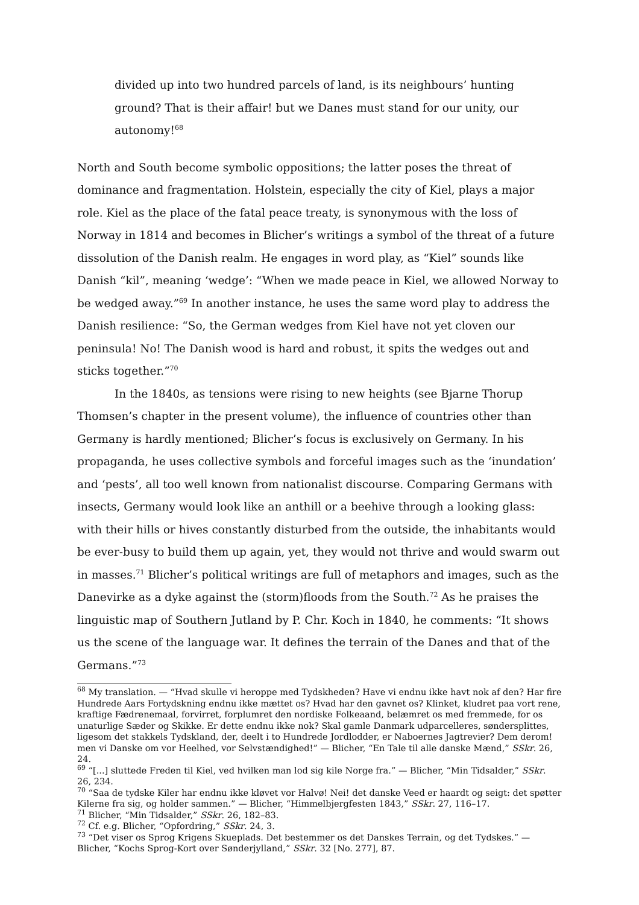divided up into two hundred parcels of land, is its neighbours’ hunting ground? That is their affair! but we Danes must stand for our unity, our autonomy!<sup>68</sup>
North and South become symbolic oppositions; the latter poses the threat of dominance and fragmentation. Holstein, especially the city of Kiel, plays a major role. Kiel as the place of the fatal peace treaty, is synonymous with the loss of Norway in 1814 and becomes in Blicher’s writings a symbol of the threat of a future dissolution of the Danish realm. He engages in word play, as “Kiel” sounds like Danish “kil”, meaning ‘wedge’: “When we made peace in Kiel, we allowed Norway to be wedged away.”<sup>69</sup> In another instance, he uses the same word play to address the Danish resilience: “So, the German wedges from Kiel have not yet cloven our peninsula! No! The Danish wood is hard and robust, it spits the wedges out and sticks together.”<sup>70</sup>
In the 1840s, as tensions were rising to new heights (see Bjarne Thorup Thomsen’s chapter in the present volume), the influence of countries other than Germany is hardly mentioned; Blicher’s focus is exclusively on Germany. In his propaganda, he uses collective symbols and forceful images such as the ‘inundation’ and ‘pests’, all too well known from nationalist discourse. Comparing Germans with insects, Germany would look like an anthill or a beehive through a looking glass: with their hills or hives constantly disturbed from the outside, the inhabitants would be ever-busy to build them up again, yet, they would not thrive and would swarm out in masses.<sup>71</sup> Blicher’s political writings are full of metaphors and images, such as the Danevirke as a dyke against the (storm)floods from the South.<sup>72</sup> As he praises the linguistic map of Southern Jutland by P. Chr. Koch in 1840, he comments: “It shows us the scene of the language war. It defines the terrain of the Danes and that of the Germans.”<sup>73</sup>
<sup>68</sup> My translation. — “Hvad skulle vi heroppe med Tydskheden? Have vi endnu ikke havt nok af den? Har fire Hundrede Aars Fortydskning endnu ikke mættet os? Hvad har den gavnet os? Klinket, kludret paa vort rene, kraftige Fædrenemaal, forvirret, forplumret den nordiske Folkeaand, belæmret os med fremmede, for os unaturlige Sæder og Skikke. Er dette endnu ikke nok? Skal gamle Danmark udparcelleres, søndersplittes, ligesom det stakkels Tydskland, der, deelt i to Hundrede Jordlodder, er Naboernes Jagtrevier? Dem derom! men vi Danske om vor Heelhed, vor Selvstændighed!” — Blicher, “En Tale til alle danske Mænd,” SSkr. 26, 24.
<sup>69</sup> “[...] sluttede Freden til Kiel, ved hvilken man lod sig kile Norge fra.” — Blicher, “Min Tidsalder,” SSkr. 26, 234.
<sup>70</sup> “Saa de tydske Kiler har endnu ikke kløvet vor Halvø! Nei! det danske Veed er haardt og seigt: det spøtter Kilerne fra sig, og holder sammen.” — Blicher, “Himmelbjergfesten 1843,” SSkr. 27, 116–17.
<sup>71</sup> Blicher, “Min Tidsalder,” SSkr. 26, 182–83.
<sup>72</sup> Cf. e.g. Blicher, “Opfordring,” SSkr. 24, 3.
<sup>73</sup> “Det viser os Sprog Krigens Skueplads. Det bestemmer os det Danskes Terrain, og det Tydskes.” — Blicher, “Kochs Sprog-Kort over Sønderjylland,” SSkr. 32 [No. 277], 87.